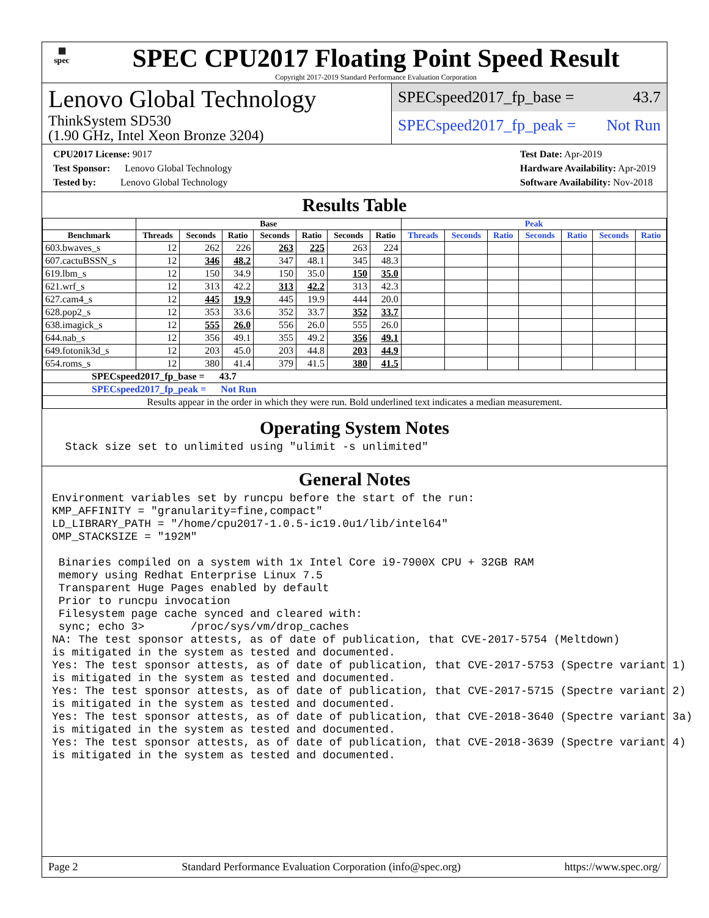▦
spec
SPEC CPU2017 Floating Point Speed Result
Copyright 2017-2019 Standard Performance Evaluation Corporation
Lenovo Global Technology
ThinkSystem SD530
(1.90 GHz, Intel Xeon Bronze 3204)
SPECspeed2017_fp_base = 43.7
SPECspeed2017_fp_peak = Not Run
CPU2017 License: 9017
Test Sponsor: Lenovo Global Technology
Tested by: Lenovo Global Technology
Test Date: Apr-2019
Hardware Availability: Apr-2019
Software Availability: Nov-2018
Results Table
| | Base | | | | | | | Peak | | | | | | |
| --- | --- | --- | --- | --- | --- | --- | --- | --- | --- | --- | --- | --- | --- | --- |
| Benchmark | Threads | Seconds | Ratio | Seconds | Ratio | Seconds | Ratio | Threads | Seconds | Ratio | Seconds | Ratio | Seconds | Ratio |
| 603.bwaves_s | 12 | 262 | 226 | 263 | 225 | 263 | 224 | | | | | | | |
| 607.cactuBSSN_s | 12 | 346 | 48.2 | 347 | 48.1 | 345 | 48.3 | | | | | | | |
| 619.lbm_s | 12 | 150 | 34.9 | 150 | 35.0 | 150 | 35.0 | | | | | | | |
| 621.wrf_s | 12 | 313 | 42.2 | 313 | 42.2 | 313 | 42.3 | | | | | | | |
| 627.cam4_s | 12 | 445 | 19.9 | 445 | 19.9 | 444 | 20.0 | | | | | | | |
| 628.pop2_s | 12 | 353 | 33.6 | 352 | 33.7 | 352 | 33.7 | | | | | | | |
| 638.imagick_s | 12 | 555 | 26.0 | 556 | 26.0 | 555 | 26.0 | | | | | | | |
| 644.nab_s | 12 | 356 | 49.1 | 355 | 49.2 | 356 | 49.1 | | | | | | | |
| 649.fotonik3d_s | 12 | 203 | 45.0 | 203 | 44.8 | 203 | 44.9 | | | | | | | |
| 654.roms_s | 12 | 380 | 41.4 | 379 | 41.5 | 380 | 41.5 | | | | | | | |
| SPECspeed2017_fp_base = 43.7 | | | | | | | | | | | | | | |
| SPECspeed2017_fp_peak = Not Run | | | | | | | | | | | | | | |
| Results appear in the order in which they were run. Bold underlined text indicates a median measurement. | | | | | | | | | | | | | | |
Operating System Notes
  Stack size set to unlimited using "ulimit -s unlimited"
General Notes
Environment variables set by runcpu before the start of the run:
KMP_AFFINITY = "granularity=fine,compact"
LD_LIBRARY_PATH = "/home/cpu2017-1.0.5-ic19.0u1/lib/intel64"
OMP_STACKSIZE = "192M"

 Binaries compiled on a system with 1x Intel Core i9-7900X CPU + 32GB RAM
 memory using Redhat Enterprise Linux 7.5
 Transparent Huge Pages enabled by default
 Prior to runcpu invocation
 Filesystem page cache synced and cleared with:
 sync; echo 3>       /proc/sys/vm/drop_caches
NA: The test sponsor attests, as of date of publication, that CVE-2017-5754 (Meltdown)
is mitigated in the system as tested and documented.
Yes: The test sponsor attests, as of date of publication, that CVE-2017-5753 (Spectre variant 1)
is mitigated in the system as tested and documented.
Yes: The test sponsor attests, as of date of publication, that CVE-2017-5715 (Spectre variant 2)
is mitigated in the system as tested and documented.
Yes: The test sponsor attests, as of date of publication, that CVE-2018-3640 (Spectre variant 3a)
is mitigated in the system as tested and documented.
Yes: The test sponsor attests, as of date of publication, that CVE-2018-3639 (Spectre variant 4)
is mitigated in the system as tested and documented.
Page 2 Standard Performance Evaluation Corporation (info@spec.org) https://www.spec.org/